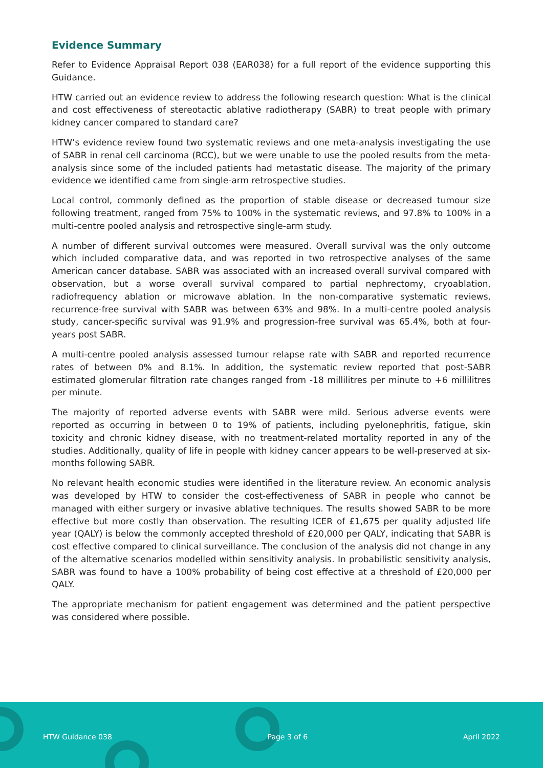Evidence Summary
Refer to Evidence Appraisal Report 038 (EAR038) for a full report of the evidence supporting this Guidance.
HTW carried out an evidence review to address the following research question: What is the clinical and cost effectiveness of stereotactic ablative radiotherapy (SABR) to treat people with primary kidney cancer compared to standard care?
HTW’s evidence review found two systematic reviews and one meta-analysis investigating the use of SABR in renal cell carcinoma (RCC), but we were unable to use the pooled results from the meta-analysis since some of the included patients had metastatic disease. The majority of the primary evidence we identified came from single-arm retrospective studies.
Local control, commonly defined as the proportion of stable disease or decreased tumour size following treatment, ranged from 75% to 100% in the systematic reviews, and 97.8% to 100% in a multi-centre pooled analysis and retrospective single-arm study.
A number of different survival outcomes were measured. Overall survival was the only outcome which included comparative data, and was reported in two retrospective analyses of the same American cancer database. SABR was associated with an increased overall survival compared with observation, but a worse overall survival compared to partial nephrectomy, cryoablation, radiofrequency ablation or microwave ablation. In the non-comparative systematic reviews, recurrence-free survival with SABR was between 63% and 98%. In a multi-centre pooled analysis study, cancer-specific survival was 91.9% and progression-free survival was 65.4%, both at four-years post SABR.
A multi-centre pooled analysis assessed tumour relapse rate with SABR and reported recurrence rates of between 0% and 8.1%. In addition, the systematic review reported that post-SABR estimated glomerular filtration rate changes ranged from -18 millilitres per minute to +6 millilitres per minute.
The majority of reported adverse events with SABR were mild. Serious adverse events were reported as occurring in between 0 to 19% of patients, including pyelonephritis, fatigue, skin toxicity and chronic kidney disease, with no treatment-related mortality reported in any of the studies. Additionally, quality of life in people with kidney cancer appears to be well-preserved at six-months following SABR.
No relevant health economic studies were identified in the literature review. An economic analysis was developed by HTW to consider the cost-effectiveness of SABR in people who cannot be managed with either surgery or invasive ablative techniques. The results showed SABR to be more effective but more costly than observation. The resulting ICER of £1,675 per quality adjusted life year (QALY) is below the commonly accepted threshold of £20,000 per QALY, indicating that SABR is cost effective compared to clinical surveillance. The conclusion of the analysis did not change in any of the alternative scenarios modelled within sensitivity analysis. In probabilistic sensitivity analysis, SABR was found to have a 100% probability of being cost effective at a threshold of £20,000 per QALY.
The appropriate mechanism for patient engagement was determined and the patient perspective was considered where possible.
HTW Guidance 038 Page 3 of 6 April 2022